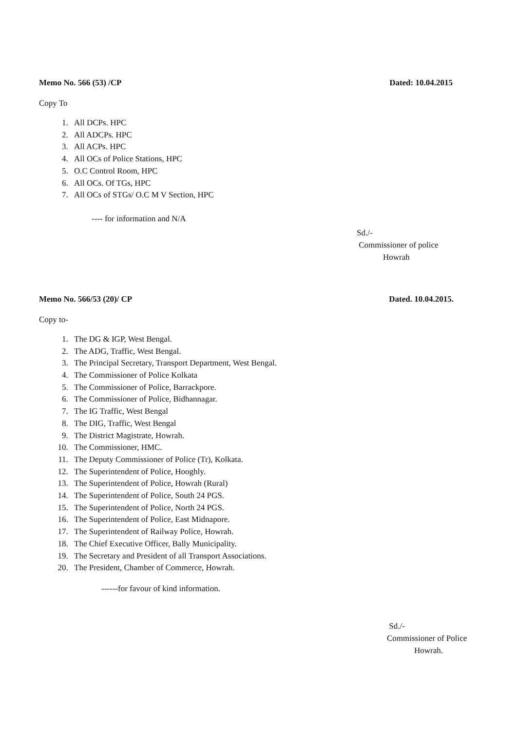Memo No. 566 (53) /CP Dated: 10.04.2015
Copy To
1. All DCPs. HPC
2. All ADCPs. HPC
3. All ACPs. HPC
4. All OCs of Police Stations, HPC
5. O.C Control Room, HPC
6. All OCs. Of TGs, HPC
7. All OCs of STGs/ O.C M V Section, HPC
---- for information and N/A
Sd./-
Commissioner of police
Howrah
Memo No. 566/53 (20)/ CP Dated. 10.04.2015.
Copy to-
1. The DG & IGP, West Bengal.
2. The ADG, Traffic, West Bengal.
3. The Principal Secretary, Transport Department, West Bengal.
4. The Commissioner of Police Kolkata
5. The Commissioner of Police, Barrackpore.
6. The Commissioner of Police, Bidhannagar.
7. The IG Traffic, West Bengal
8. The DIG, Traffic, West Bengal
9. The District Magistrate, Howrah.
10. The Commissioner, HMC.
11. The Deputy Commissioner of Police (Tr), Kolkata.
12. The Superintendent of Police, Hooghly.
13. The Superintendent of Police, Howrah (Rural)
14. The Superintendent of Police, South 24 PGS.
15. The Superintendent of Police, North 24 PGS.
16. The Superintendent of Police, East Midnapore.
17. The Superintendent of Railway Police, Howrah.
18. The Chief Executive Officer, Bally Municipality.
19. The Secretary and President of all Transport Associations.
20. The President, Chamber of Commerce, Howrah.
------for favour of kind information.
Sd./-
Commissioner of Police
Howrah.